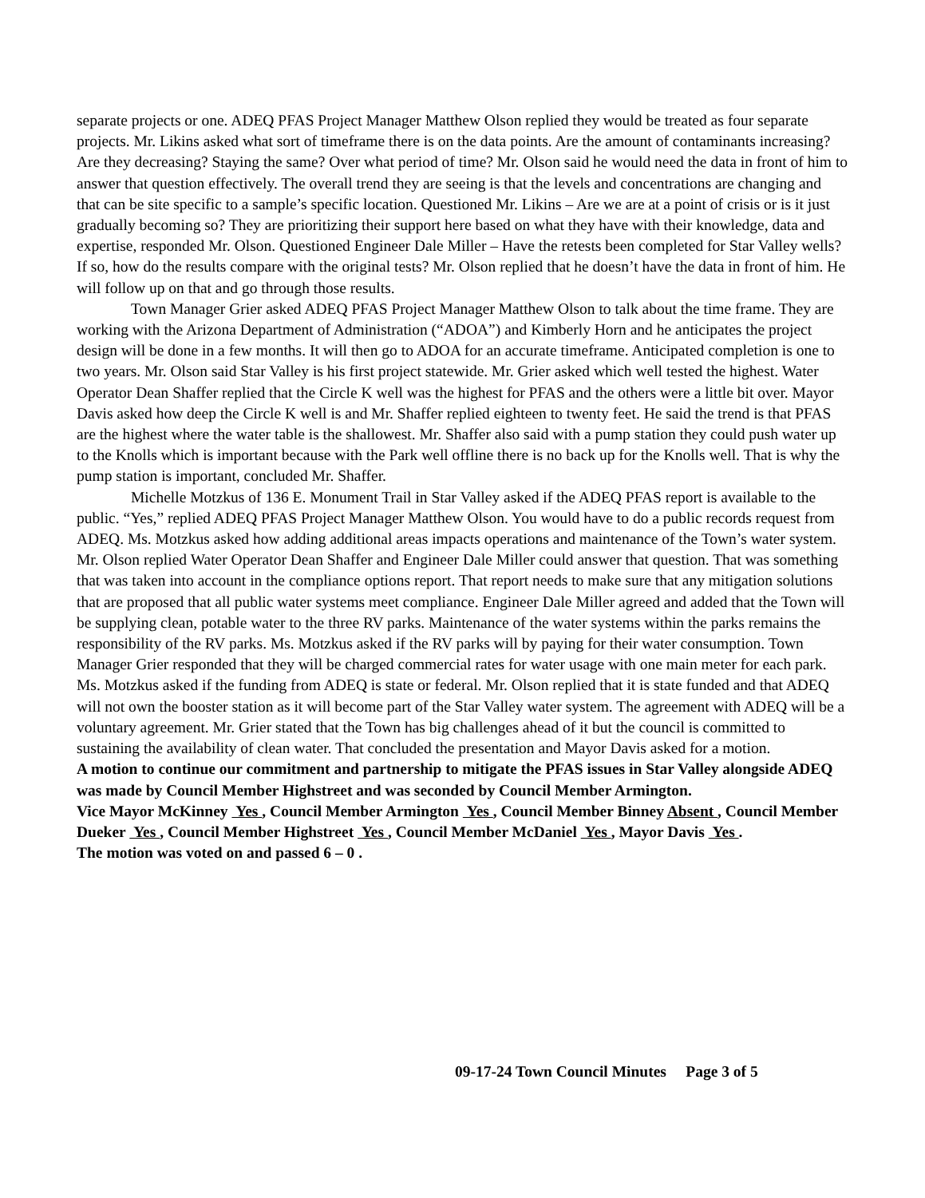separate projects or one. ADEQ PFAS Project Manager Matthew Olson replied they would be treated as four separate projects. Mr. Likins asked what sort of timeframe there is on the data points. Are the amount of contaminants increasing? Are they decreasing? Staying the same? Over what period of time? Mr. Olson said he would need the data in front of him to answer that question effectively. The overall trend they are seeing is that the levels and concentrations are changing and that can be site specific to a sample’s specific location. Questioned Mr. Likins – Are we are at a point of crisis or is it just gradually becoming so? They are prioritizing their support here based on what they have with their knowledge, data and expertise, responded Mr. Olson. Questioned Engineer Dale Miller – Have the retests been completed for Star Valley wells? If so, how do the results compare with the original tests? Mr. Olson replied that he doesn’t have the data in front of him. He will follow up on that and go through those results.
Town Manager Grier asked ADEQ PFAS Project Manager Matthew Olson to talk about the time frame. They are working with the Arizona Department of Administration (“ADOA”) and Kimberly Horn and he anticipates the project design will be done in a few months. It will then go to ADOA for an accurate timeframe. Anticipated completion is one to two years. Mr. Olson said Star Valley is his first project statewide. Mr. Grier asked which well tested the highest. Water Operator Dean Shaffer replied that the Circle K well was the highest for PFAS and the others were a little bit over. Mayor Davis asked how deep the Circle K well is and Mr. Shaffer replied eighteen to twenty feet. He said the trend is that PFAS are the highest where the water table is the shallowest. Mr. Shaffer also said with a pump station they could push water up to the Knolls which is important because with the Park well offline there is no back up for the Knolls well. That is why the pump station is important, concluded Mr. Shaffer.
Michelle Motzkus of 136 E. Monument Trail in Star Valley asked if the ADEQ PFAS report is available to the public. “Yes,” replied ADEQ PFAS Project Manager Matthew Olson. You would have to do a public records request from ADEQ. Ms. Motzkus asked how adding additional areas impacts operations and maintenance of the Town’s water system. Mr. Olson replied Water Operator Dean Shaffer and Engineer Dale Miller could answer that question. That was something that was taken into account in the compliance options report. That report needs to make sure that any mitigation solutions that are proposed that all public water systems meet compliance. Engineer Dale Miller agreed and added that the Town will be supplying clean, potable water to the three RV parks. Maintenance of the water systems within the parks remains the responsibility of the RV parks. Ms. Motzkus asked if the RV parks will by paying for their water consumption. Town Manager Grier responded that they will be charged commercial rates for water usage with one main meter for each park. Ms. Motzkus asked if the funding from ADEQ is state or federal. Mr. Olson replied that it is state funded and that ADEQ will not own the booster station as it will become part of the Star Valley water system. The agreement with ADEQ will be a voluntary agreement. Mr. Grier stated that the Town has big challenges ahead of it but the council is committed to sustaining the availability of clean water. That concluded the presentation and Mayor Davis asked for a motion.
A motion to continue our commitment and partnership to mitigate the PFAS issues in Star Valley alongside ADEQ was made by Council Member Highstreet and was seconded by Council Member Armington.
Vice Mayor McKinney Yes , Council Member Armington Yes , Council Member Binney Absent , Council Member Dueker Yes , Council Member Highstreet Yes , Council Member McDaniel Yes , Mayor Davis Yes .
The motion was voted on and passed 6 – 0 .
09-17-24 Town Council Minutes Page 3 of 5